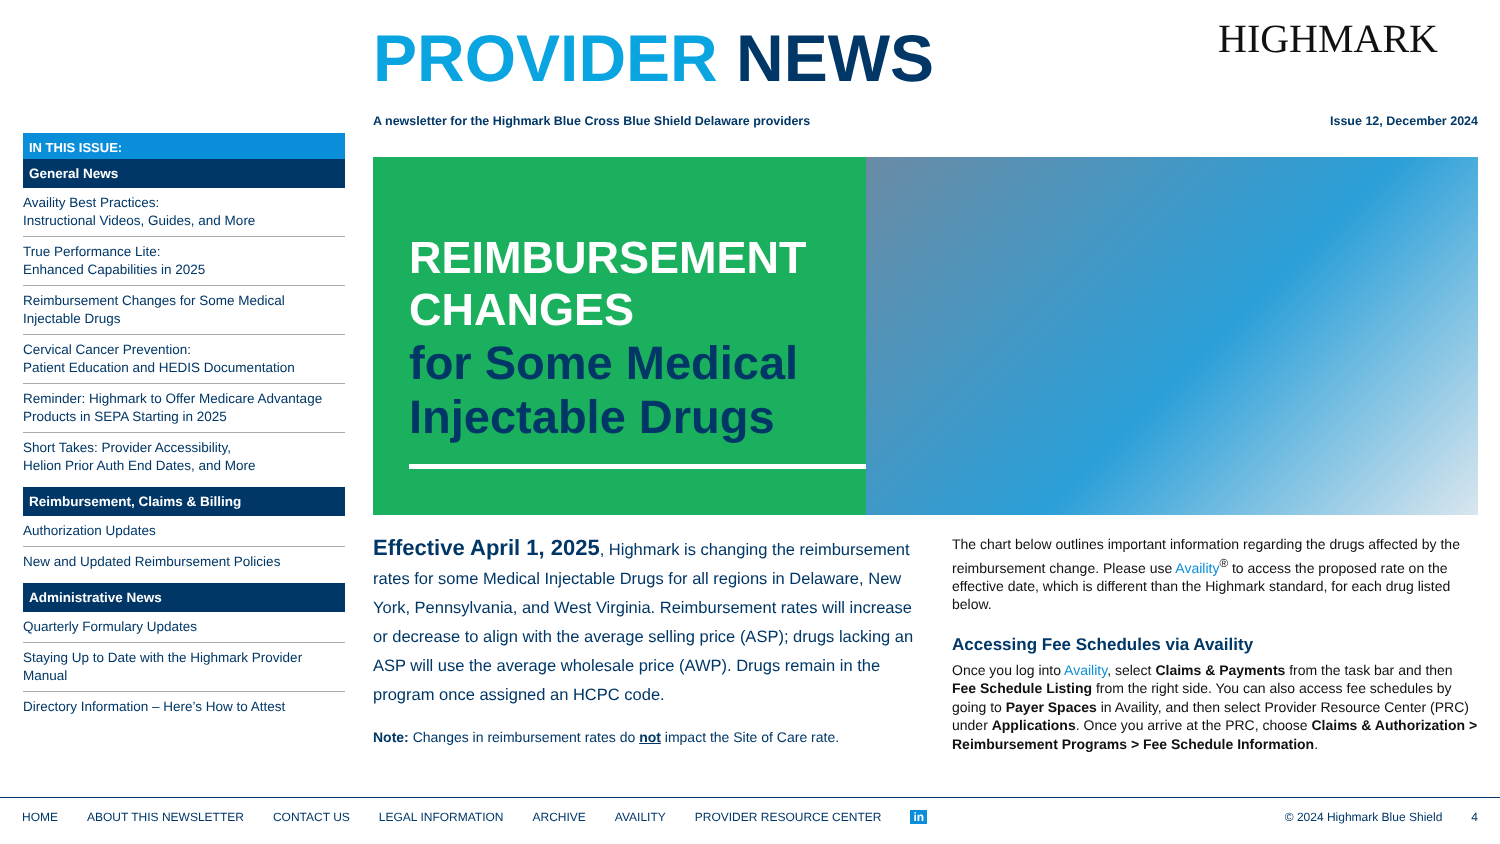PROVIDER NEWS
HIGHMARK
A newsletter for the Highmark Blue Cross Blue Shield Delaware providers Issue 12, December 2024
IN THIS ISSUE:
General News
Availity Best Practices:
Instructional Videos, Guides, and More
True Performance Lite:
Enhanced Capabilities in 2025
Reimbursement Changes for Some Medical Injectable Drugs
Cervical Cancer Prevention:
Patient Education and HEDIS Documentation
Reminder: Highmark to Offer Medicare Advantage Products in SEPA Starting in 2025
Short Takes: Provider Accessibility,
Helion Prior Auth End Dates, and More
Reimbursement, Claims & Billing
Authorization Updates
New and Updated Reimbursement Policies
Administrative News
Quarterly Formulary Updates
Staying Up to Date with the Highmark Provider Manual
Directory Information – Here’s How to Attest
REIMBURSEMENT
CHANGES
for Some Medical
Injectable Drugs
Effective April 1, 2025, Highmark is changing the reimbursement rates for some Medical Injectable Drugs for all regions in Delaware, New York, Pennsylvania, and West Virginia. Reimbursement rates will increase or decrease to align with the average selling price (ASP); drugs lacking an ASP will use the average wholesale price (AWP). Drugs remain in the program once assigned an HCPC code.
Note: Changes in reimbursement rates do not impact the Site of Care rate.
The chart below outlines important information regarding the drugs affected by the reimbursement change. Please use Availity<sup>®</sup> to access the proposed rate on the effective date, which is different than the Highmark standard, for each drug listed below.
Accessing Fee Schedules via Availity
Once you log into Availity, select Claims & Payments from the task bar and then Fee Schedule Listing from the right side. You can also access fee schedules by going to Payer Spaces in Availity, and then select Provider Resource Center (PRC) under Applications. Once you arrive at the PRC, choose Claims & Authorization > Reimbursement Programs > Fee Schedule Information.
HOME ABOUT THIS NEWSLETTER CONTACT US LEGAL INFORMATION ARCHIVE AVAILITY PROVIDER RESOURCE CENTER in © 2024 Highmark Blue Shield 4